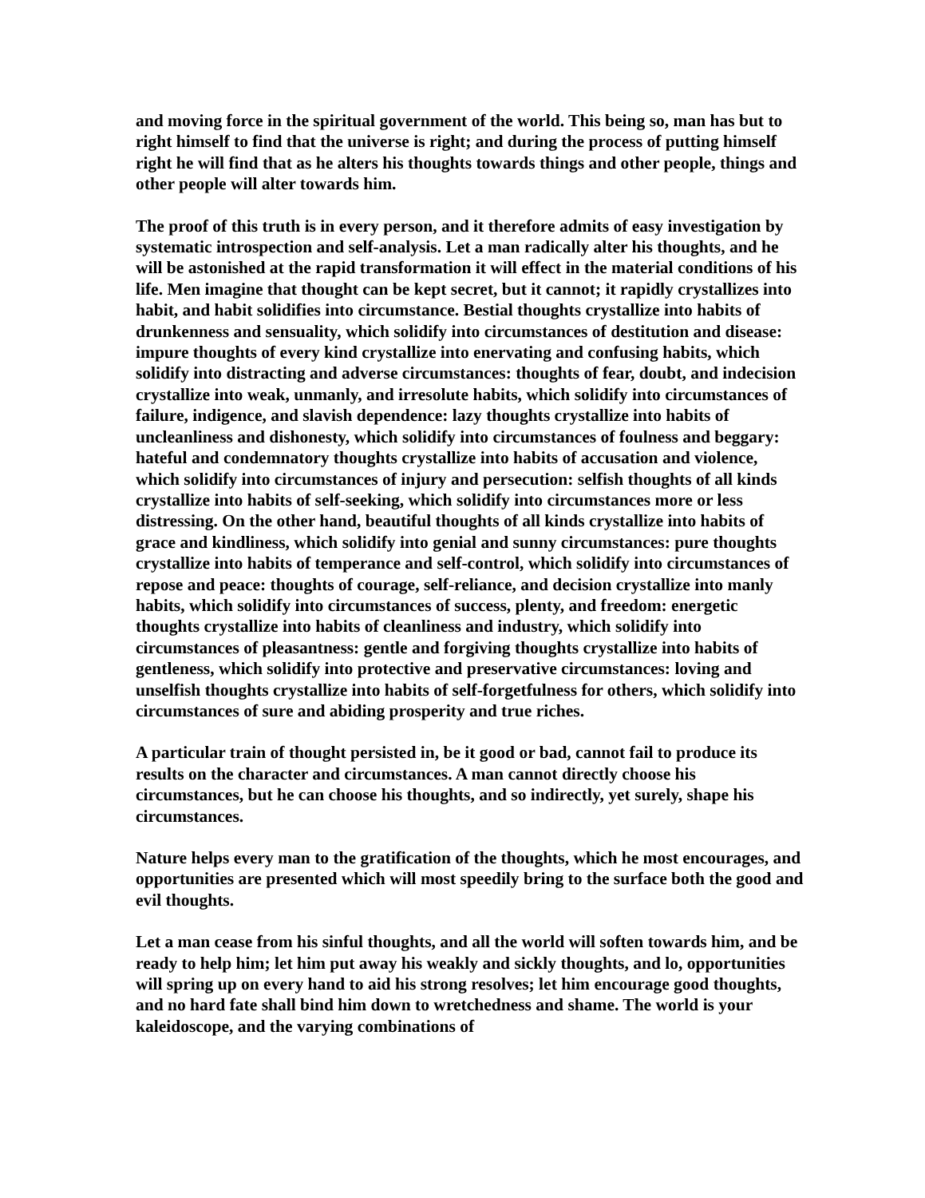and moving force in the spiritual government of the world. This being so, man has but to right himself to find that the universe is right; and during the process of putting himself right he will find that as he alters his thoughts towards things and other people, things and other people will alter towards him.
The proof of this truth is in every person, and it therefore admits of easy investigation by systematic introspection and self-analysis. Let a man radically alter his thoughts, and he will be astonished at the rapid transformation it will effect in the material conditions of his life. Men imagine that thought can be kept secret, but it cannot; it rapidly crystallizes into habit, and habit solidifies into circumstance. Bestial thoughts crystallize into habits of drunkenness and sensuality, which solidify into circumstances of destitution and disease: impure thoughts of every kind crystallize into enervating and confusing habits, which solidify into distracting and adverse circumstances: thoughts of fear, doubt, and indecision crystallize into weak, unmanly, and irresolute habits, which solidify into circumstances of failure, indigence, and slavish dependence: lazy thoughts crystallize into habits of uncleanliness and dishonesty, which solidify into circumstances of foulness and beggary: hateful and condemnatory thoughts crystallize into habits of accusation and violence, which solidify into circumstances of injury and persecution: selfish thoughts of all kinds crystallize into habits of self-seeking, which solidify into circumstances more or less distressing. On the other hand, beautiful thoughts of all kinds crystallize into habits of grace and kindliness, which solidify into genial and sunny circumstances: pure thoughts crystallize into habits of temperance and self-control, which solidify into circumstances of repose and peace: thoughts of courage, self-reliance, and decision crystallize into manly habits, which solidify into circumstances of success, plenty, and freedom: energetic thoughts crystallize into habits of cleanliness and industry, which solidify into circumstances of pleasantness: gentle and forgiving thoughts crystallize into habits of gentleness, which solidify into protective and preservative circumstances: loving and unselfish thoughts crystallize into habits of self-forgetfulness for others, which solidify into circumstances of sure and abiding prosperity and true riches.
A particular train of thought persisted in, be it good or bad, cannot fail to produce its results on the character and circumstances. A man cannot directly choose his circumstances, but he can choose his thoughts, and so indirectly, yet surely, shape his circumstances.
Nature helps every man to the gratification of the thoughts, which he most encourages, and opportunities are presented which will most speedily bring to the surface both the good and evil thoughts.
Let a man cease from his sinful thoughts, and all the world will soften towards him, and be ready to help him; let him put away his weakly and sickly thoughts, and lo, opportunities will spring up on every hand to aid his strong resolves; let him encourage good thoughts, and no hard fate shall bind him down to wretchedness and shame. The world is your kaleidoscope, and the varying combinations of